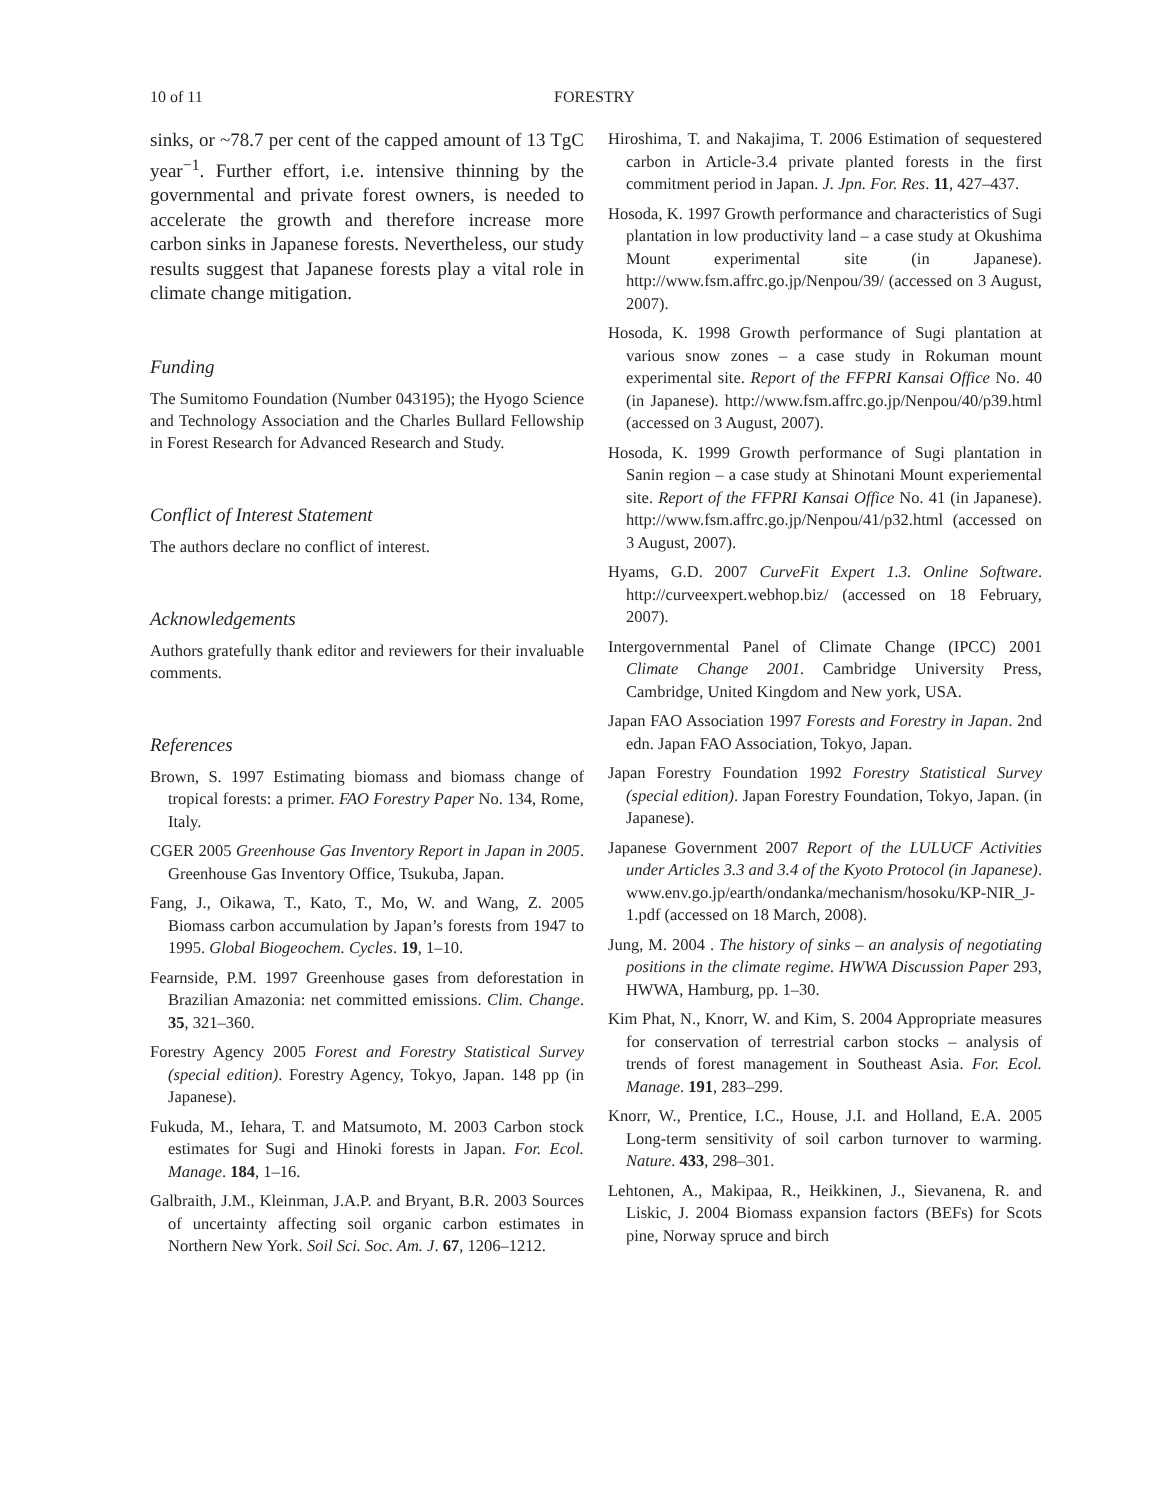10 of 11 FORESTRY
sinks, or ~78.7 per cent of the capped amount of 13 TgC year<sup>−1</sup>. Further effort, i.e. intensive thinning by the governmental and private forest owners, is needed to accelerate the growth and therefore increase more carbon sinks in Japanese forests. Nevertheless, our study results suggest that Japanese forests play a vital role in climate change mitigation.
Funding
The Sumitomo Foundation (Number 043195); the Hyogo Science and Technology Association and the Charles Bullard Fellowship in Forest Research for Advanced Research and Study.
Conflict of Interest Statement
The authors declare no conflict of interest.
Acknowledgements
Authors gratefully thank editor and reviewers for their invaluable comments.
References
Brown, S. 1997 Estimating biomass and biomass change of tropical forests: a primer. FAO Forestry Paper No. 134, Rome, Italy.
CGER 2005 Greenhouse Gas Inventory Report in Japan in 2005. Greenhouse Gas Inventory Office, Tsukuba, Japan.
Fang, J., Oikawa, T., Kato, T., Mo, W. and Wang, Z. 2005 Biomass carbon accumulation by Japan’s forests from 1947 to 1995. Global Biogeochem. Cycles. 19, 1–10.
Fearnside, P.M. 1997 Greenhouse gases from deforestation in Brazilian Amazonia: net committed emissions. Clim. Change. 35, 321–360.
Forestry Agency 2005 Forest and Forestry Statistical Survey (special edition). Forestry Agency, Tokyo, Japan. 148 pp (in Japanese).
Fukuda, M., Iehara, T. and Matsumoto, M. 2003 Carbon stock estimates for Sugi and Hinoki forests in Japan. For. Ecol. Manage. 184, 1–16.
Galbraith, J.M., Kleinman, J.A.P. and Bryant, B.R. 2003 Sources of uncertainty affecting soil organic carbon estimates in Northern New York. Soil Sci. Soc. Am. J. 67, 1206–1212.
Hiroshima, T. and Nakajima, T. 2006 Estimation of sequestered carbon in Article-3.4 private planted forests in the first commitment period in Japan. J. Jpn. For. Res. 11, 427–437.
Hosoda, K. 1997 Growth performance and characteristics of Sugi plantation in low productivity land – a case study at Okushima Mount experimental site (in Japanese). http://www.fsm.affrc.go.jp/Nenpou/39/ (accessed on 3 August, 2007).
Hosoda, K. 1998 Growth performance of Sugi plantation at various snow zones – a case study in Rokuman mount experimental site. Report of the FFPRI Kansai Office No. 40 (in Japanese). http://www.fsm.affrc.go.jp/Nenpou/40/p39.html (accessed on 3 August, 2007).
Hosoda, K. 1999 Growth performance of Sugi plantation in Sanin region – a case study at Shinotani Mount experiemental site. Report of the FFPRI Kansai Office No. 41 (in Japanese). http://www.fsm.affrc.go.jp/Nenpou/41/p32.html (accessed on 3 August, 2007).
Hyams, G.D. 2007 CurveFit Expert 1.3. Online Software. http://curveexpert.webhop.biz/ (accessed on 18 February, 2007).
Intergovernmental Panel of Climate Change (IPCC) 2001 Climate Change 2001. Cambridge University Press, Cambridge, United Kingdom and New york, USA.
Japan FAO Association 1997 Forests and Forestry in Japan. 2nd edn. Japan FAO Association, Tokyo, Japan.
Japan Forestry Foundation 1992 Forestry Statistical Survey (special edition). Japan Forestry Foundation, Tokyo, Japan. (in Japanese).
Japanese Government 2007 Report of the LULUCF Activities under Articles 3.3 and 3.4 of the Kyoto Protocol (in Japanese). www.env.go.jp/earth/ondanka/mechanism/hosoku/KP-NIR_J-1.pdf (accessed on 18 March, 2008).
Jung, M. 2004 . The history of sinks – an analysis of negotiating positions in the climate regime. HWWA Discussion Paper 293, HWWA, Hamburg, pp. 1–30.
Kim Phat, N., Knorr, W. and Kim, S. 2004 Appropriate measures for conservation of terrestrial carbon stocks – analysis of trends of forest management in Southeast Asia. For. Ecol. Manage. 191, 283–299.
Knorr, W., Prentice, I.C., House, J.I. and Holland, E.A. 2005 Long-term sensitivity of soil carbon turnover to warming. Nature. 433, 298–301.
Lehtonen, A., Makipaa, R., Heikkinen, J., Sievanena, R. and Liskic, J. 2004 Biomass expansion factors (BEFs) for Scots pine, Norway spruce and birch